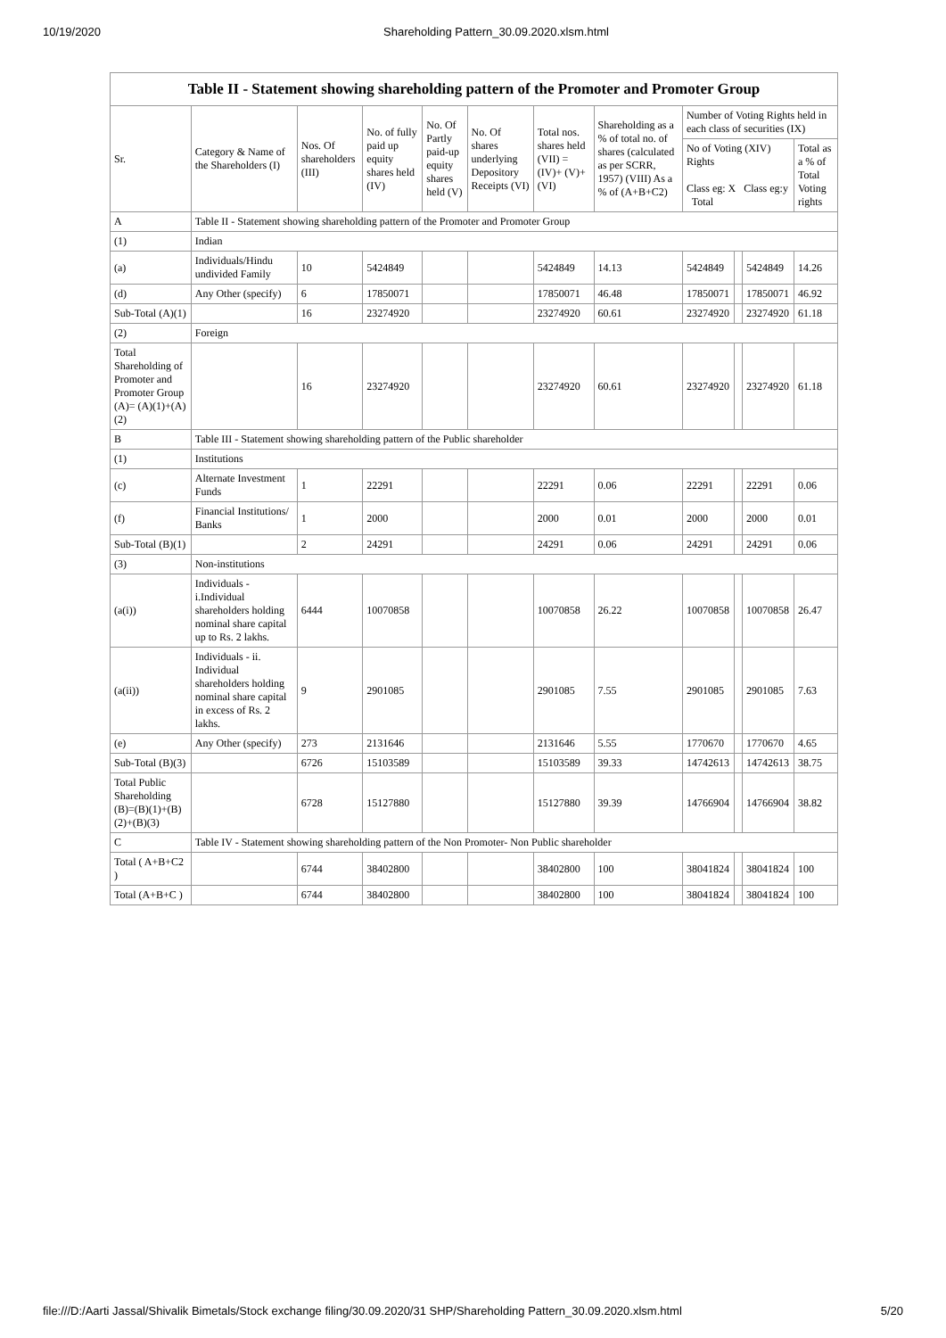10/19/2020 Shareholding Pattern_30.09.2020.xlsm.html
| Table II - Statement showing shareholding pattern of the Promoter and Promoter Group | | | | | | | | | | | |
| --- | --- | --- | --- | --- | --- | --- | --- | --- | --- | --- | --- |
| Sr. | Category & Name of the Shareholders (I) | Nos. Of shareholders (III) | No. of fully paid up equity shares held (IV) | No. Of Partly paid-up equity shares held (V) | No. Of shares underlying Depository Receipts (VI) | Total nos. shares held (VII) = (IV)+ (V)+ (VI) | Shareholding as a % of total no. of shares (calculated as per SCRR, 1957) (VIII) As a % of (A+B+C2) | Number of Voting Rights held in each class of securities (IX) | | | |
| | | | | | | | | No of Voting (XIV) Rights Class eg: X Class eg:y Total | | | Total as a % of Total Voting rights |
| A | Table II - Statement showing shareholding pattern of the Promoter and Promoter Group | | | | | | | | | | |
| (1) | Indian | | | | | | | | | | |
| (a) | Individuals/Hindu undivided Family | 10 | 5424849 | | | 5424849 | 14.13 | 5424849 | | 5424849 | 14.26 |
| (d) | Any Other (specify) | 6 | 17850071 | | | 17850071 | 46.48 | 17850071 | | 17850071 | 46.92 |
| Sub-Total (A)(1) | | 16 | 23274920 | | | 23274920 | 60.61 | 23274920 | | 23274920 | 61.18 |
| (2) | Foreign | | | | | | | | | | |
| Total Shareholding of Promoter and Promoter Group (A)= (A)(1)+(A)(2) | | 16 | 23274920 | | | 23274920 | 60.61 | 23274920 | | 23274920 | 61.18 |
| B | Table III - Statement showing shareholding pattern of the Public shareholder | | | | | | | | | | |
| (1) | Institutions | | | | | | | | | | |
| (c) | Alternate Investment Funds | 1 | 22291 | | | 22291 | 0.06 | 22291 | | 22291 | 0.06 |
| (f) | Financial Institutions/ Banks | 1 | 2000 | | | 2000 | 0.01 | 2000 | | 2000 | 0.01 |
| Sub-Total (B)(1) | | 2 | 24291 | | | 24291 | 0.06 | 24291 | | 24291 | 0.06 |
| (3) | Non-institutions | | | | | | | | | | |
| (a(i)) | Individuals - i.Individual shareholders holding nominal share capital up to Rs. 2 lakhs. | 6444 | 10070858 | | | 10070858 | 26.22 | 10070858 | | 10070858 | 26.47 |
| (a(ii)) | Individuals - ii. Individual shareholders holding nominal share capital in excess of Rs. 2 lakhs. | 9 | 2901085 | | | 2901085 | 7.55 | 2901085 | | 2901085 | 7.63 |
| (e) | Any Other (specify) | 273 | 2131646 | | | 2131646 | 5.55 | 1770670 | | 1770670 | 4.65 |
| Sub-Total (B)(3) | | 6726 | 15103589 | | | 15103589 | 39.33 | 14742613 | | 14742613 | 38.75 |
| Total Public Shareholding (B)=(B)(1)+(B)(2)+(B)(3) | | 6728 | 15127880 | | | 15127880 | 39.39 | 14766904 | | 14766904 | 38.82 |
| C | Table IV - Statement showing shareholding pattern of the Non Promoter- Non Public shareholder | | | | | | | | | | |
| Total ( A+B+C2 ) | | 6744 | 38402800 | | | 38402800 | 100 | 38041824 | | 38041824 | 100 |
| Total (A+B+C ) | | 6744 | 38402800 | | | 38402800 | 100 | 38041824 | | 38041824 | 100 |
file:///D:/Aarti Jassal/Shivalik Bimetals/Stock exchange filing/30.09.2020/31 SHP/Shareholding Pattern_30.09.2020.xlsm.html 5/20